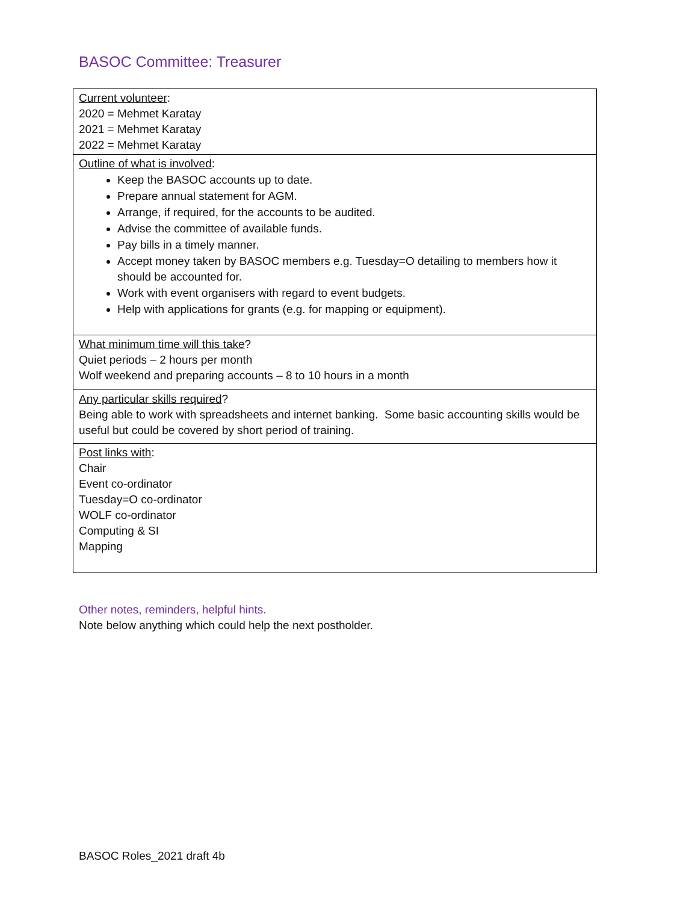BASOC Committee: Treasurer
| Current volunteer : 2020 = Mehmet Karatay 2021 = Mehmet Karatay 2022 = Mehmet Karatay |
| Outline of what is involved : Keep the BASOC accounts up to date. Prepare annual statement for AGM. Arrange, if required, for the accounts to be audited. Advise the committee of available funds. Pay bills in a timely manner. Accept money taken by BASOC members e.g. Tuesday=O detailing to members how it should be accounted for. Work with event organisers with regard to event budgets. Help with applications for grants (e.g. for mapping or equipment). |
| What minimum time will this take ? Quiet periods – 2 hours per month Wolf weekend and preparing accounts – 8 to 10 hours in a month |
| Any particular skills required ? Being able to work with spreadsheets and internet banking. Some basic accounting skills would be useful but could be covered by short period of training. |
| Post links with : Chair Event co-ordinator Tuesday=O co-ordinator WOLF co-ordinator Computing & SI Mapping |
Other notes, reminders, helpful hints.
Note below anything which could help the next postholder.
BASOC Roles_2021 draft 4b